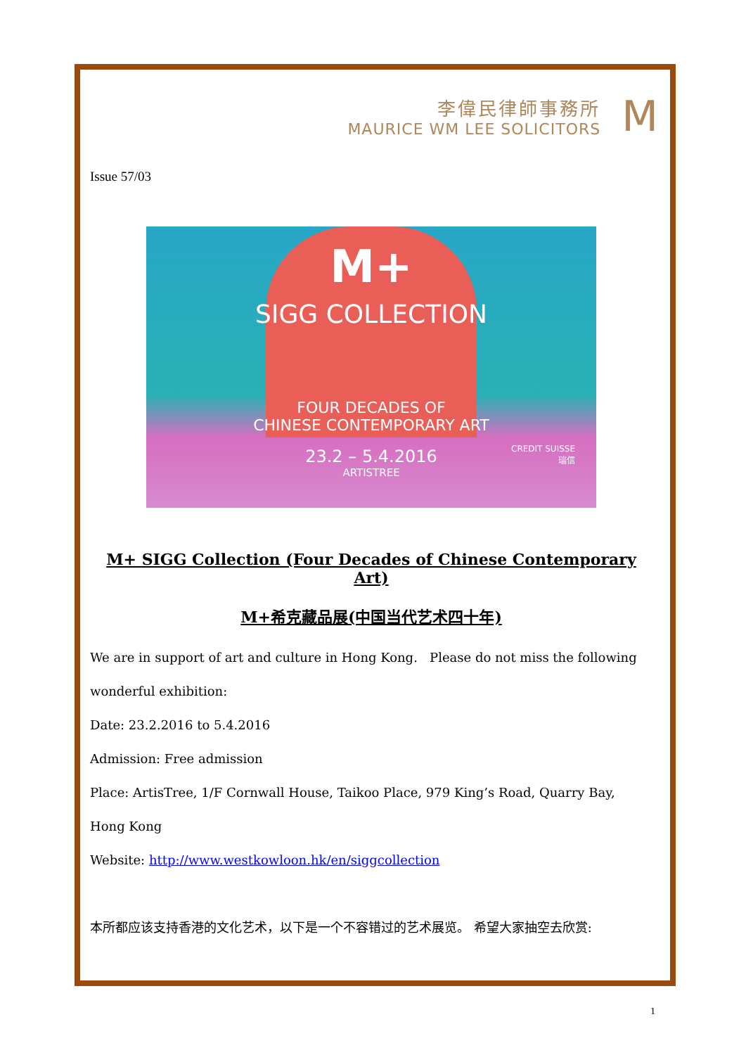李偉民律師事務所
MAURICE WM LEE SOLICITORS
M
Issue 57/03
M+
SIGG COLLECTION
FOUR DECADES OF
CHINESE CONTEMPORARY ART
23.2 – 5.4.2016
ARTISTREE
CREDIT SUISSE
瑞信
M+ SIGG Collection (Four Decades of Chinese Contemporary Art)
M+希克藏品展(中国当代艺术四十年)
We are in support of art and culture in Hong Kong. Please do not miss the following wonderful exhibition:
Date: 23.2.2016 to 5.4.2016
Admission: Free admission
Place: ArtisTree, 1/F Cornwall House, Taikoo Place, 979 King’s Road, Quarry Bay, Hong Kong
Website: http://www.westkowloon.hk/en/siggcollection
本所都应该支持香港的文化艺术，以下是一个不容错过的艺术展览。 希望大家抽空去欣赏:
1